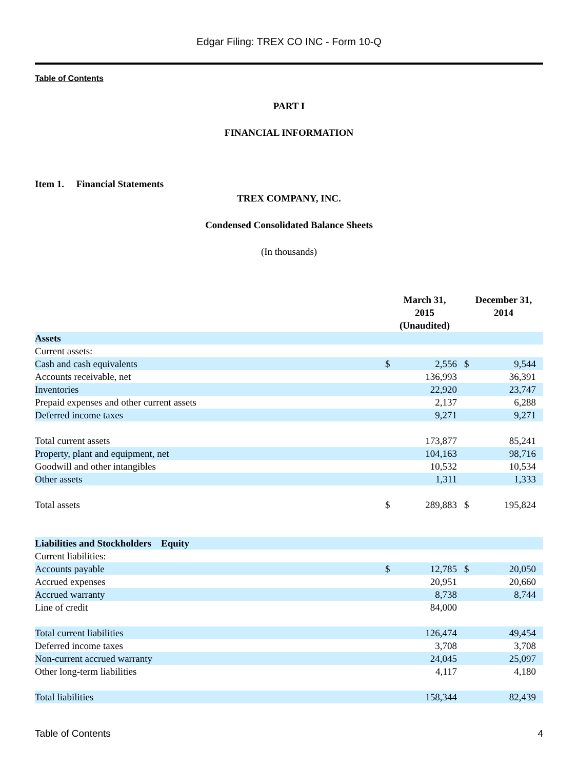Edgar Filing: TREX CO INC - Form 10-Q
Table of Contents
PART I
FINANCIAL INFORMATION
Item 1. Financial Statements
TREX COMPANY, INC.
Condensed Consolidated Balance Sheets
(In thousands)
| | March 31, 2015 (Unaudited) | | December 31, 2014 | |
| --- | --- | --- | --- | --- |
| Assets | | | | |
| Current assets: | | | | |
| Cash and cash equivalents | $ | 2,556 | $ | 9,544 |
| Accounts receivable, net | | 136,993 | | 36,391 |
| Inventories | | 22,920 | | 23,747 |
| Prepaid expenses and other current assets | | 2,137 | | 6,288 |
| Deferred income taxes | | 9,271 | | 9,271 |
| Total current assets | | 173,877 | | 85,241 |
| Property, plant and equipment, net | | 104,163 | | 98,716 |
| Goodwill and other intangibles | | 10,532 | | 10,534 |
| Other assets | | 1,311 | | 1,333 |
| Total assets | $ | 289,883 | $ | 195,824 |
| Liabilities and Stockholders Equity | | | | |
| Current liabilities: | | | | |
| Accounts payable | $ | 12,785 | $ | 20,050 |
| Accrued expenses | | 20,951 | | 20,660 |
| Accrued warranty | | 8,738 | | 8,744 |
| Line of credit | | 84,000 | | |
| Total current liabilities | | 126,474 | | 49,454 |
| Deferred income taxes | | 3,708 | | 3,708 |
| Non-current accrued warranty | | 24,045 | | 25,097 |
| Other long-term liabilities | | 4,117 | | 4,180 |
| Total liabilities | | 158,344 | | 82,439 |
Table of Contents 4